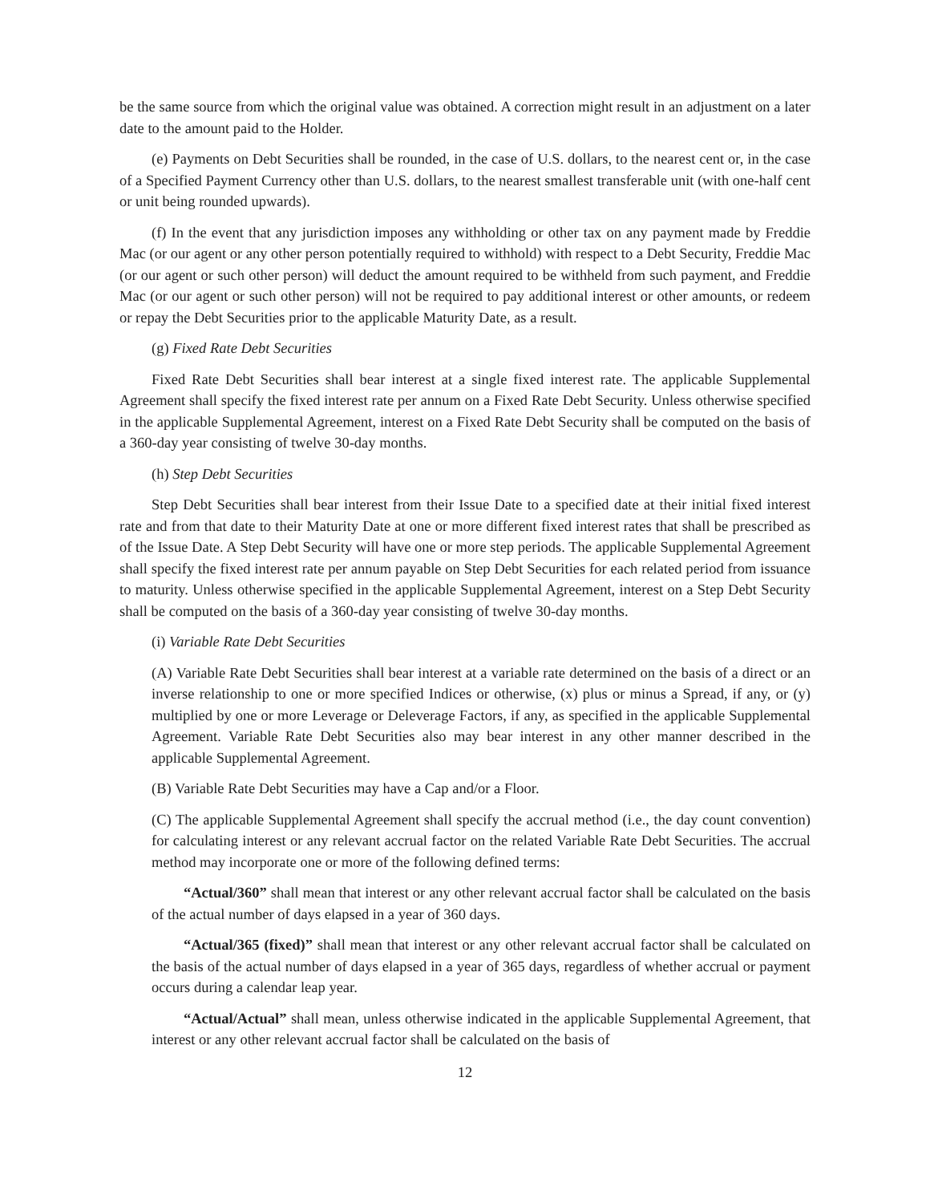be the same source from which the original value was obtained. A correction might result in an adjustment on a later date to the amount paid to the Holder.
(e) Payments on Debt Securities shall be rounded, in the case of U.S. dollars, to the nearest cent or, in the case of a Specified Payment Currency other than U.S. dollars, to the nearest smallest transferable unit (with one-half cent or unit being rounded upwards).
(f) In the event that any jurisdiction imposes any withholding or other tax on any payment made by Freddie Mac (or our agent or any other person potentially required to withhold) with respect to a Debt Security, Freddie Mac (or our agent or such other person) will deduct the amount required to be withheld from such payment, and Freddie Mac (or our agent or such other person) will not be required to pay additional interest or other amounts, or redeem or repay the Debt Securities prior to the applicable Maturity Date, as a result.
(g) Fixed Rate Debt Securities
Fixed Rate Debt Securities shall bear interest at a single fixed interest rate. The applicable Supplemental Agreement shall specify the fixed interest rate per annum on a Fixed Rate Debt Security. Unless otherwise specified in the applicable Supplemental Agreement, interest on a Fixed Rate Debt Security shall be computed on the basis of a 360-day year consisting of twelve 30-day months.
(h) Step Debt Securities
Step Debt Securities shall bear interest from their Issue Date to a specified date at their initial fixed interest rate and from that date to their Maturity Date at one or more different fixed interest rates that shall be prescribed as of the Issue Date. A Step Debt Security will have one or more step periods. The applicable Supplemental Agreement shall specify the fixed interest rate per annum payable on Step Debt Securities for each related period from issuance to maturity. Unless otherwise specified in the applicable Supplemental Agreement, interest on a Step Debt Security shall be computed on the basis of a 360-day year consisting of twelve 30-day months.
(i) Variable Rate Debt Securities
(A) Variable Rate Debt Securities shall bear interest at a variable rate determined on the basis of a direct or an inverse relationship to one or more specified Indices or otherwise, (x) plus or minus a Spread, if any, or (y) multiplied by one or more Leverage or Deleverage Factors, if any, as specified in the applicable Supplemental Agreement. Variable Rate Debt Securities also may bear interest in any other manner described in the applicable Supplemental Agreement.
(B) Variable Rate Debt Securities may have a Cap and/or a Floor.
(C) The applicable Supplemental Agreement shall specify the accrual method (i.e., the day count convention) for calculating interest or any relevant accrual factor on the related Variable Rate Debt Securities. The accrual method may incorporate one or more of the following defined terms:
“Actual/360” shall mean that interest or any other relevant accrual factor shall be calculated on the basis of the actual number of days elapsed in a year of 360 days.
“Actual/365 (fixed)” shall mean that interest or any other relevant accrual factor shall be calculated on the basis of the actual number of days elapsed in a year of 365 days, regardless of whether accrual or payment occurs during a calendar leap year.
“Actual/Actual” shall mean, unless otherwise indicated in the applicable Supplemental Agreement, that interest or any other relevant accrual factor shall be calculated on the basis of
12